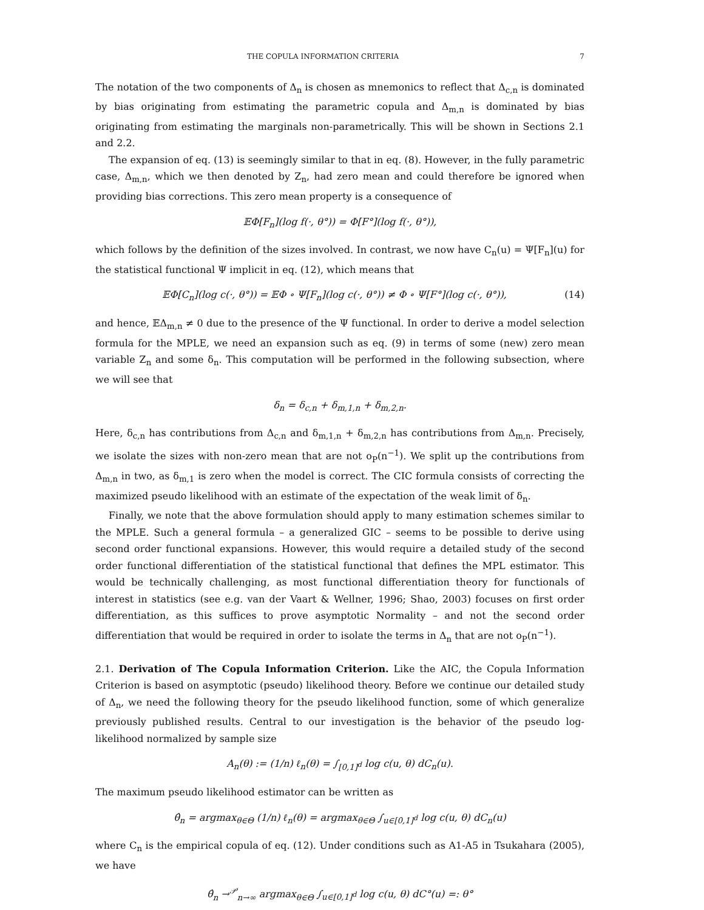THE COPULA INFORMATION CRITERIA 7
The notation of the two components of Δ<sub>n</sub> is chosen as mnemonics to reflect that Δ<sub>c,n</sub> is dominated by bias originating from estimating the parametric copula and Δ<sub>m,n</sub> is dominated by bias originating from estimating the marginals non-parametrically. This will be shown in Sections 2.1 and 2.2.
The expansion of eq. (13) is seemingly similar to that in eq. (8). However, in the fully parametric case, Δ<sub>m,n</sub>, which we then denoted by Z<sub>n</sub>, had zero mean and could therefore be ignored when providing bias corrections. This zero mean property is a consequence of
𝔼Φ[F<sub>n</sub>](log f(·, θ°)) = Φ[F°](log f(·, θ°)),
which follows by the definition of the sizes involved. In contrast, we now have C<sub>n</sub>(u) = Ψ[F<sub>n</sub>](u) for the statistical functional Ψ implicit in eq. (12), which means that
𝔼Φ[C<sub>n</sub>](log c(·, θ°)) = 𝔼Φ ∘ Ψ[F<sub>n</sub>](log c(·, θ°)) ≠ Φ ∘ Ψ[F°](log c(·, θ°)), (14)
and hence, 𝔼Δ<sub>m,n</sub> ≠ 0 due to the presence of the Ψ functional. In order to derive a model selection formula for the MPLE, we need an expansion such as eq. (9) in terms of some (new) zero mean variable Z<sub>n</sub> and some δ<sub>n</sub>. This computation will be performed in the following subsection, where we will see that
δ<sub>n</sub> = δ<sub>c,n</sub> + δ<sub>m,1,n</sub> + δ<sub>m,2,n</sub>.
Here, δ<sub>c,n</sub> has contributions from Δ<sub>c,n</sub> and δ<sub>m,1,n</sub> + δ<sub>m,2,n</sub> has contributions from Δ<sub>m,n</sub>. Precisely, we isolate the sizes with non-zero mean that are not o<sub>P</sub>(n<sup>−1</sup>). We split up the contributions from Δ<sub>m,n</sub> in two, as δ<sub>m,1</sub> is zero when the model is correct. The CIC formula consists of correcting the maximized pseudo likelihood with an estimate of the expectation of the weak limit of δ<sub>n</sub>.
Finally, we note that the above formulation should apply to many estimation schemes similar to the MPLE. Such a general formula – a generalized GIC – seems to be possible to derive using second order functional expansions. However, this would require a detailed study of the second order functional differentiation of the statistical functional that defines the MPL estimator. This would be technically challenging, as most functional differentiation theory for functionals of interest in statistics (see e.g. van der Vaart & Wellner, 1996; Shao, 2003) focuses on first order differentiation, as this suffices to prove asymptotic Normality – and not the second order differentiation that would be required in order to isolate the terms in Δ<sub>n</sub> that are not o<sub>P</sub>(n<sup>−1</sup>).
2.1. Derivation of The Copula Information Criterion. Like the AIC, the Copula Information Criterion is based on asymptotic (pseudo) likelihood theory. Before we continue our detailed study of Δ<sub>n</sub>, we need the following theory for the pseudo likelihood function, some of which generalize previously published results. Central to our investigation is the behavior of the pseudo log-likelihood normalized by sample size
A<sub>n</sub>(θ) := (1/n) ℓ<sub>n</sub>(θ) = ∫<sub>[0,1]<sup>d</sup></sub> log c(u, θ) dC<sub>n</sub>(u).
The maximum pseudo likelihood estimator can be written as
θ̂<sub>n</sub> = argmax<sub>θ∈Θ</sub> (1/n) ℓ<sub>n</sub>(θ) = argmax<sub>θ∈Θ</sub> ∫<sub>u∈[0,1]<sup>d</sup></sub> log c(u, θ) dC<sub>n</sub>(u)
where C<sub>n</sub> is the empirical copula of eq. (12). Under conditions such as A1-A5 in Tsukahara (2005), we have
θ̂<sub>n</sub> →<sup>𝒫</sup><sub>n→∞</sub> argmax<sub>θ∈Θ</sub> ∫<sub>u∈[0,1]<sup>d</sup></sub> log c(u, θ) dC°(u) =: θ°